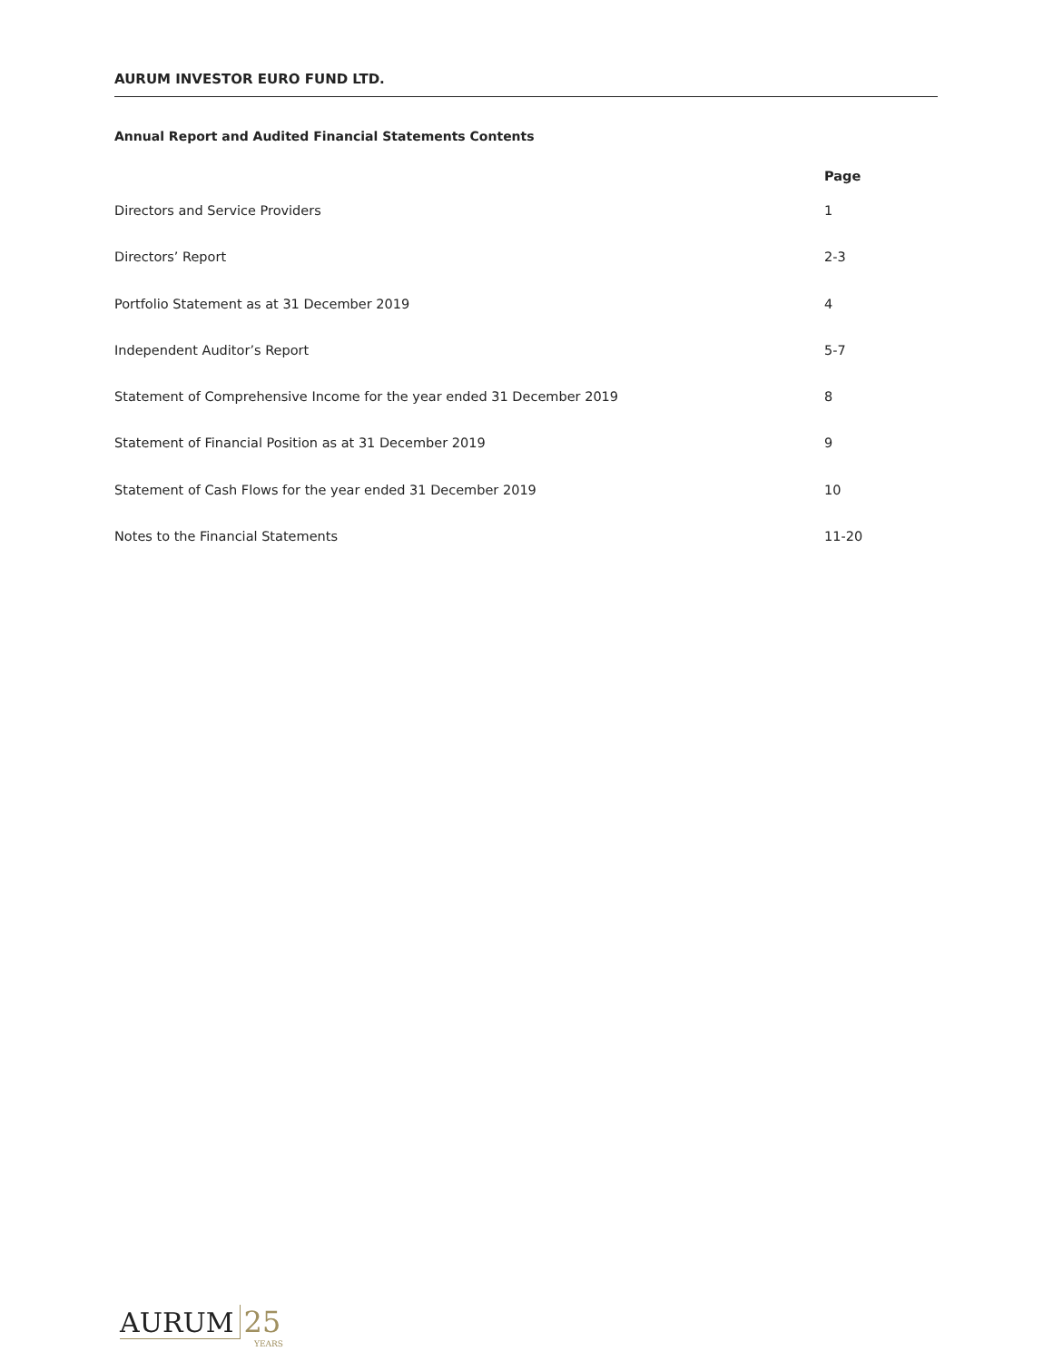AURUM INVESTOR EURO FUND LTD.
Annual Report and Audited Financial Statements Contents
| | Page |
| --- | --- |
| Directors and Service Providers | 1 |
| Directors’ Report | 2-3 |
| Portfolio Statement as at 31 December 2019 | 4 |
| Independent Auditor’s Report | 5-7 |
| Statement of Comprehensive Income for the year ended 31 December 2019 | 8 |
| Statement of Financial Position as at 31 December 2019 | 9 |
| Statement of Cash Flows for the year ended 31 December 2019 | 10 |
| Notes to the Financial Statements | 11-20 |
AURUM 25
YEARS